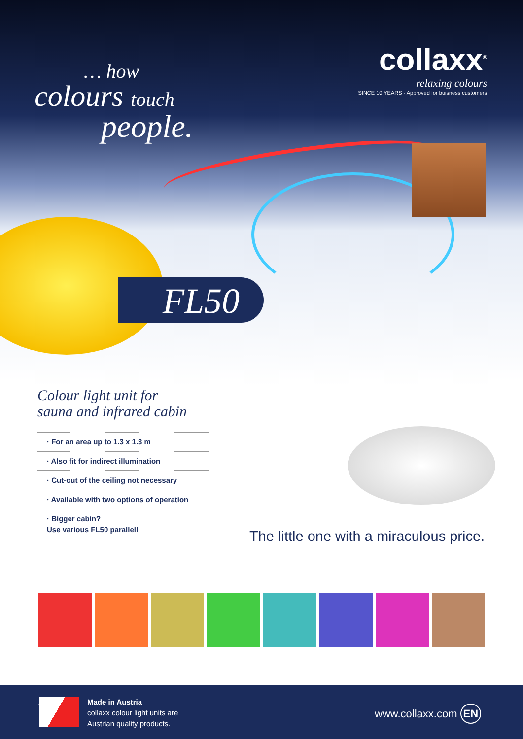… how
colours touch
people.
collaxx<sup>®</sup>
relaxing colours
SINCE 10 YEARS · Approved for buisness customers
FL50
Colour light unit for
sauna and infrared cabin
· For an area up to 1.3 x 1.3 m
· Also fit for indirect illumination
· Cut-out of the ceiling not necessary
· Available with two options of operation
· Bigger cabin?
Use various FL50 parallel!
The little one with a miraculous price.
AUSTRIA
Made in Austria
collaxx colour light units are
Austrian quality products.
www.collaxx.com EN